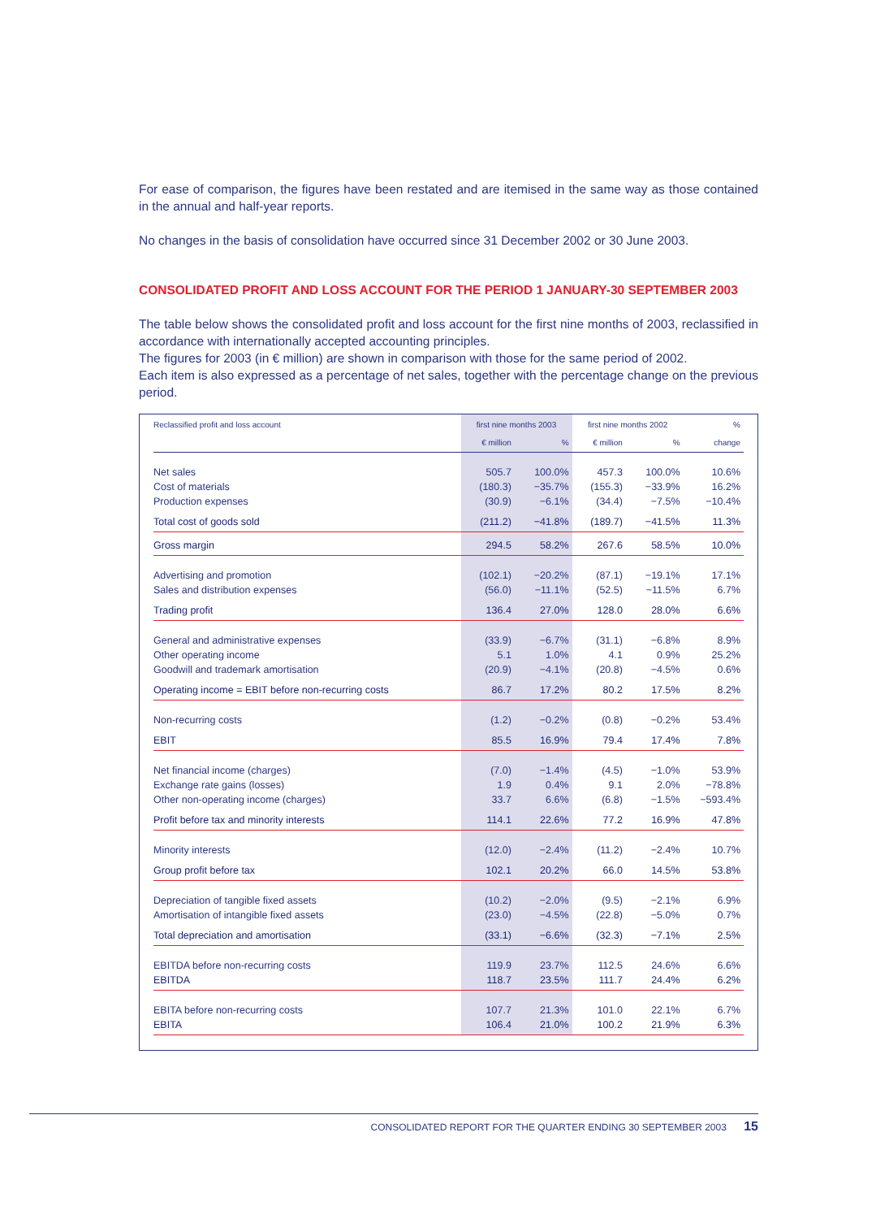For ease of comparison, the figures have been restated and are itemised in the same way as those contained in the annual and half-year reports.
No changes in the basis of consolidation have occurred since 31 December 2002 or 30 June 2003.
CONSOLIDATED PROFIT AND LOSS ACCOUNT FOR THE PERIOD 1 JANUARY-30 SEPTEMBER 2003
The table below shows the consolidated profit and loss account for the first nine months of 2003, reclassified in accordance with internationally accepted accounting principles.
The figures for 2003 (in € million) are shown in comparison with those for the same period of 2002.
Each item is also expressed as a percentage of net sales, together with the percentage change on the previous period.
| Reclassified profit and loss account | first nine months 2003 | | first nine months 2002 | | % |
| --- | --- | --- | --- | --- | --- |
| | € million | % | € million | % | change |
| Net sales | 505.7 | 100.0% | 457.3 | 100.0% | 10.6% |
| Cost of materials | (180.3) | −35.7% | (155.3) | −33.9% | 16.2% |
| Production expenses | (30.9) | −6.1% | (34.4) | −7.5% | −10.4% |
| Total cost of goods sold | (211.2) | −41.8% | (189.7) | −41.5% | 11.3% |
| Gross margin | 294.5 | 58.2% | 267.6 | 58.5% | 10.0% |
| Advertising and promotion | (102.1) | −20.2% | (87.1) | −19.1% | 17.1% |
| Sales and distribution expenses | (56.0) | −11.1% | (52.5) | −11.5% | 6.7% |
| Trading profit | 136.4 | 27.0% | 128.0 | 28.0% | 6.6% |
| General and administrative expenses | (33.9) | −6.7% | (31.1) | −6.8% | 8.9% |
| Other operating income | 5.1 | 1.0% | 4.1 | 0.9% | 25.2% |
| Goodwill and trademark amortisation | (20.9) | −4.1% | (20.8) | −4.5% | 0.6% |
| Operating income = EBIT before non-recurring costs | 86.7 | 17.2% | 80.2 | 17.5% | 8.2% |
| Non-recurring costs | (1.2) | −0.2% | (0.8) | −0.2% | 53.4% |
| EBIT | 85.5 | 16.9% | 79.4 | 17.4% | 7.8% |
| Net financial income (charges) | (7.0) | −1.4% | (4.5) | −1.0% | 53.9% |
| Exchange rate gains (losses) | 1.9 | 0.4% | 9.1 | 2.0% | −78.8% |
| Other non-operating income (charges) | 33.7 | 6.6% | (6.8) | −1.5% | −593.4% |
| Profit before tax and minority interests | 114.1 | 22.6% | 77.2 | 16.9% | 47.8% |
| Minority interests | (12.0) | −2.4% | (11.2) | −2.4% | 10.7% |
| Group profit before tax | 102.1 | 20.2% | 66.0 | 14.5% | 53.8% |
| Depreciation of tangible fixed assets | (10.2) | −2.0% | (9.5) | −2.1% | 6.9% |
| Amortisation of intangible fixed assets | (23.0) | −4.5% | (22.8) | −5.0% | 0.7% |
| Total depreciation and amortisation | (33.1) | −6.6% | (32.3) | −7.1% | 2.5% |
| EBITDA before non-recurring costs | 119.9 | 23.7% | 112.5 | 24.6% | 6.6% |
| EBITDA | 118.7 | 23.5% | 111.7 | 24.4% | 6.2% |
| EBITA before non-recurring costs | 107.7 | 21.3% | 101.0 | 22.1% | 6.7% |
| EBITA | 106.4 | 21.0% | 100.2 | 21.9% | 6.3% |
CONSOLIDATED REPORT FOR THE QUARTER ENDING 30 SEPTEMBER 2003 15